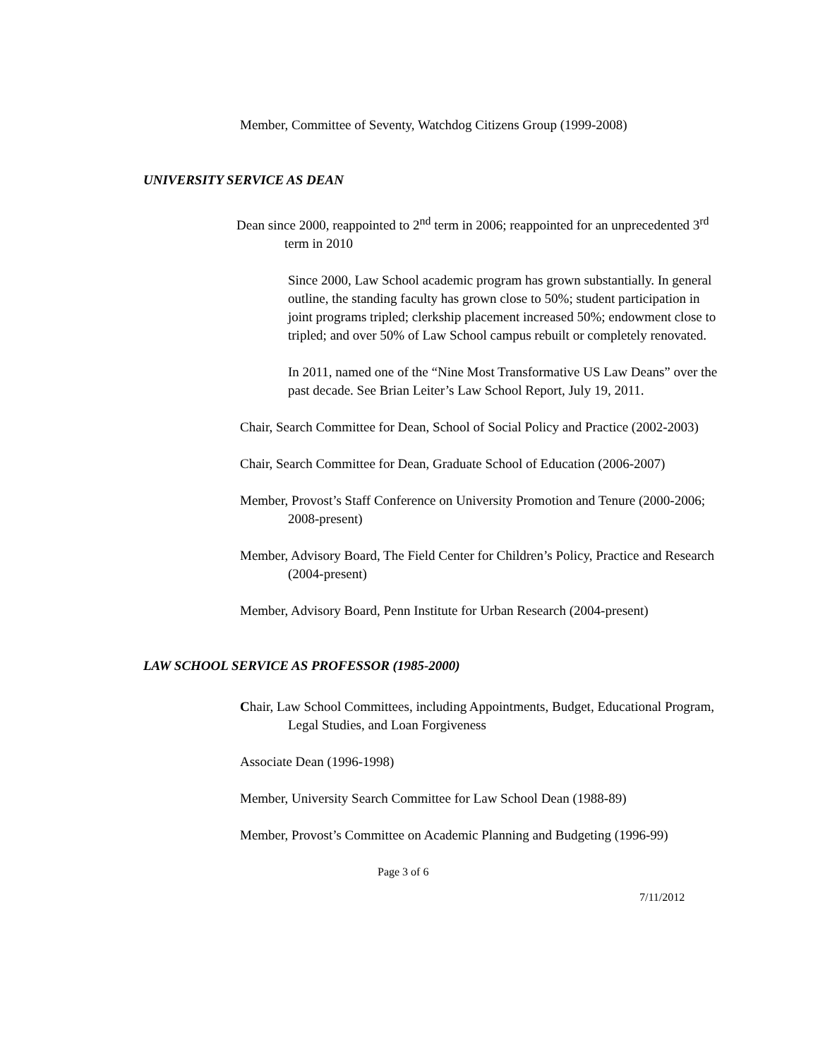Member, Committee of Seventy, Watchdog Citizens Group (1999-2008)
UNIVERSITY SERVICE AS DEAN
Dean since 2000, reappointed to 2<sup>nd</sup> term in 2006; reappointed for an unprecedented 3<sup>rd</sup> term in 2010
Since 2000, Law School academic program has grown substantially. In general outline, the standing faculty has grown close to 50%; student participation in joint programs tripled; clerkship placement increased 50%; endowment close to tripled; and over 50% of Law School campus rebuilt or completely renovated.
In 2011, named one of the “Nine Most Transformative US Law Deans” over the past decade. See Brian Leiter’s Law School Report, July 19, 2011.
Chair, Search Committee for Dean, School of Social Policy and Practice (2002-2003)
Chair, Search Committee for Dean, Graduate School of Education (2006-2007)
Member, Provost’s Staff Conference on University Promotion and Tenure (2000-2006; 2008-present)
Member, Advisory Board, The Field Center for Children’s Policy, Practice and Research (2004-present)
Member, Advisory Board, Penn Institute for Urban Research (2004-present)
LAW SCHOOL SERVICE AS PROFESSOR (1985-2000)
Chair, Law School Committees, including Appointments, Budget, Educational Program, Legal Studies, and Loan Forgiveness
Associate Dean (1996-1998)
Member, University Search Committee for Law School Dean (1988-89)
Member, Provost’s Committee on Academic Planning and Budgeting (1996-99)
Page 3 of 6
7/11/2012